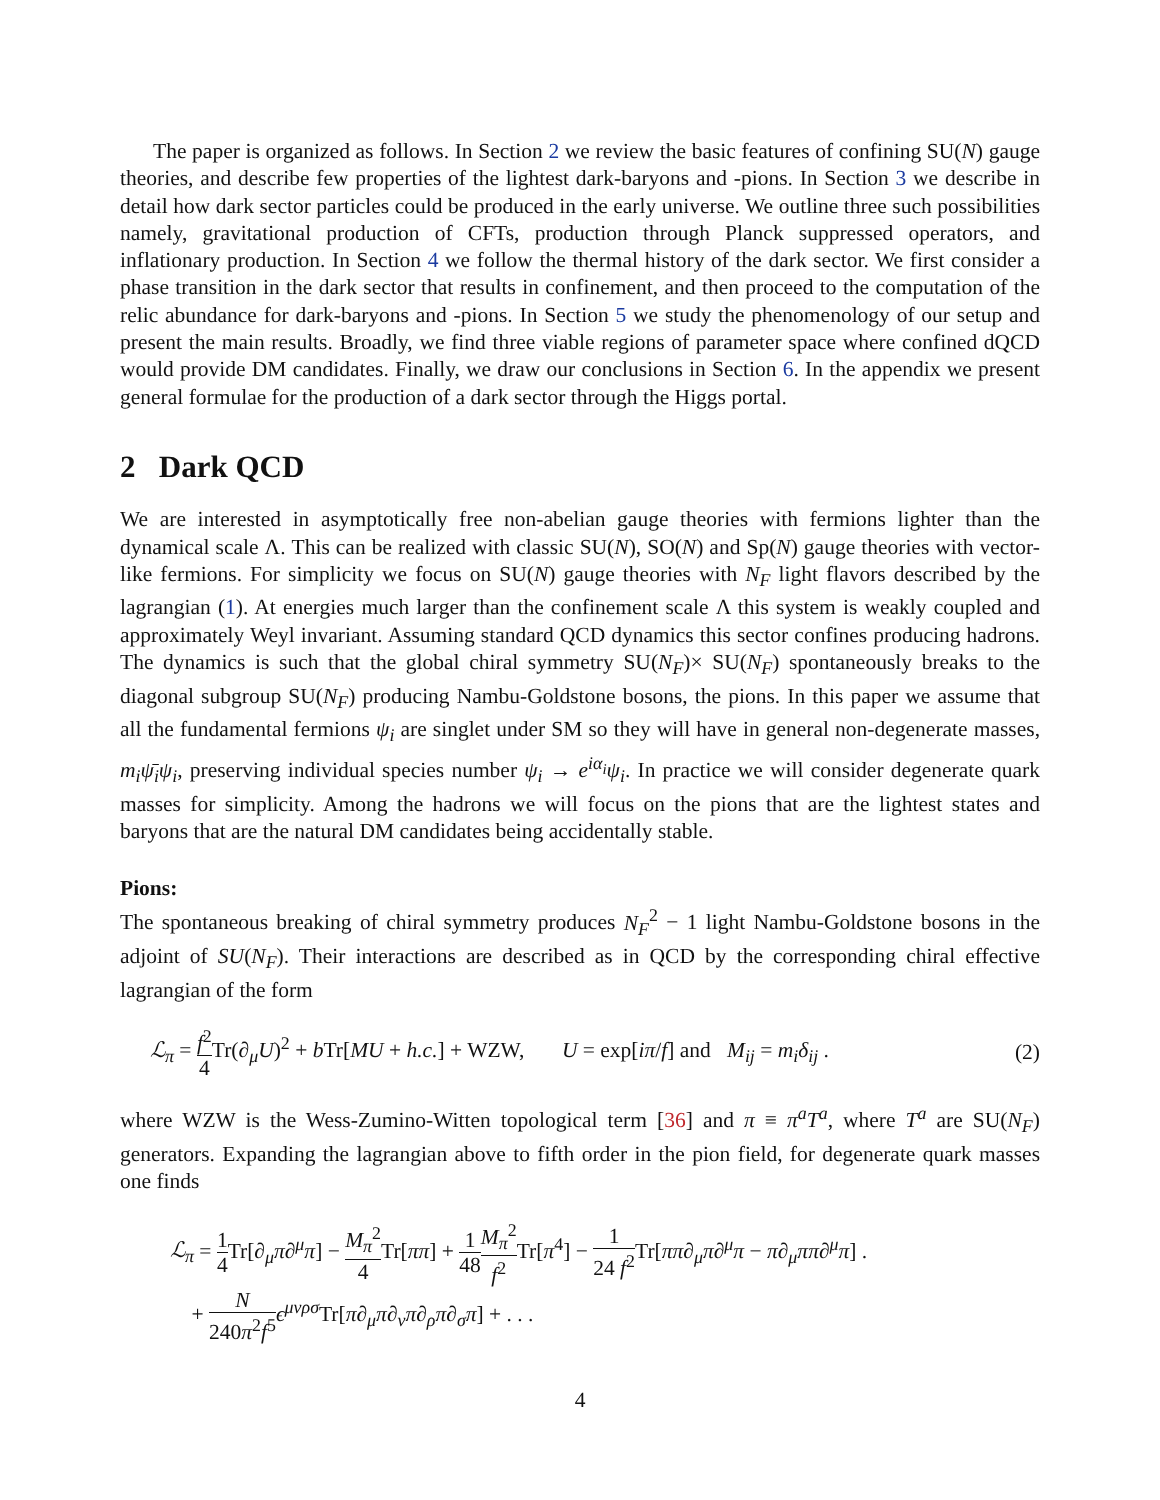The paper is organized as follows. In Section 2 we review the basic features of confining SU(N) gauge theories, and describe few properties of the lightest dark-baryons and -pions. In Section 3 we describe in detail how dark sector particles could be produced in the early universe. We outline three such possibilities namely, gravitational production of CFTs, production through Planck suppressed operators, and inflationary production. In Section 4 we follow the thermal history of the dark sector. We first consider a phase transition in the dark sector that results in confinement, and then proceed to the computation of the relic abundance for dark-baryons and -pions. In Section 5 we study the phenomenology of our setup and present the main results. Broadly, we find three viable regions of parameter space where confined dQCD would provide DM candidates. Finally, we draw our conclusions in Section 6. In the appendix we present general formulae for the production of a dark sector through the Higgs portal.
2 Dark QCD
We are interested in asymptotically free non-abelian gauge theories with fermions lighter than the dynamical scale Λ. This can be realized with classic SU(N), SO(N) and Sp(N) gauge theories with vector-like fermions. For simplicity we focus on SU(N) gauge theories with N<sub>F</sub> light flavors described by the lagrangian (1). At energies much larger than the confinement scale Λ this system is weakly coupled and approximately Weyl invariant. Assuming standard QCD dynamics this sector confines producing hadrons. The dynamics is such that the global chiral symmetry SU(N<sub>F</sub>)× SU(N<sub>F</sub>) spontaneously breaks to the diagonal subgroup SU(N<sub>F</sub>) producing Nambu-Goldstone bosons, the pions. In this paper we assume that all the fundamental fermions ψ<sub>i</sub> are singlet under SM so they will have in general non-degenerate masses, m<sub>i</sub>ψ̄<sub>i</sub>ψ<sub>i</sub>, preserving individual species number ψ<sub>i</sub> → e<sup>iα<sub>i</sub></sup>ψ<sub>i</sub>. In practice we will consider degenerate quark masses for simplicity. Among the hadrons we will focus on the pions that are the lightest states and baryons that are the natural DM candidates being accidentally stable.
Pions:
The spontaneous breaking of chiral symmetry produces N<sub>F</sub><sup>2</sup> − 1 light Nambu-Goldstone bosons in the adjoint of SU(N<sub>F</sub>). Their interactions are described as in QCD by the corresponding chiral effective lagrangian of the form
ℒ<sub>π</sub> = f<sup>2</sup> 4 Tr(∂<sub>μ</sub>U)<sup>2</sup> + b Tr[MU + h.c.] + WZW, U = exp[iπ/f] and M<sub>ij</sub> = m<sub>i</sub>δ<sub>ij</sub> . (2)
where WZW is the Wess-Zumino-Witten topological term [36] and π ≡ π<sup>a</sup>T<sup>a</sup>, where T<sup>a</sup> are SU(N<sub>F</sub>) generators. Expanding the lagrangian above to fifth order in the pion field, for degenerate quark masses one finds
ℒ<sub>π</sub> = 1 4 Tr[∂<sub>μ</sub>π∂<sup>μ</sup>π] − M<sub>π</sub><sup>2</sup> 4 Tr[ππ] + 1 48 M<sub>π</sub><sup>2</sup> f<sup>2</sup> Tr[π<sup>4</sup>] − 1 24 f<sup>2</sup> Tr[ππ∂<sub>μ</sub>π∂<sup>μ</sup>π − π∂<sub>μ</sub>ππ∂<sup>μ</sup>π] .
+ N 240π<sup>2</sup>f<sup>5</sup> ϵ<sup>μνρσ</sup> Tr[π∂<sub>μ</sub>π∂<sub>ν</sub>π∂<sub>ρ</sub>π∂<sub>σ</sub>π] + . . .
4